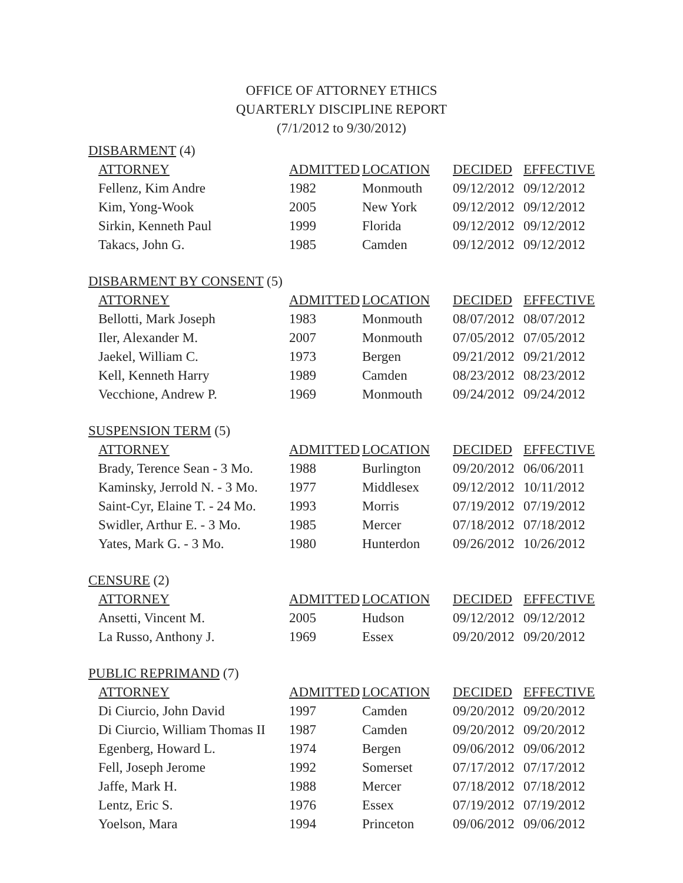OFFICE OF ATTORNEY ETHICS
QUARTERLY DISCIPLINE REPORT
(7/1/2012 to 9/30/2012)
DISBARMENT (4)
| ATTORNEY | ADMITTED | LOCATION | DECIDED | EFFECTIVE |
| --- | --- | --- | --- | --- |
| Fellenz, Kim Andre | 1982 | Monmouth | 09/12/2012 | 09/12/2012 |
| Kim, Yong-Wook | 2005 | New York | 09/12/2012 | 09/12/2012 |
| Sirkin, Kenneth Paul | 1999 | Florida | 09/12/2012 | 09/12/2012 |
| Takacs, John G. | 1985 | Camden | 09/12/2012 | 09/12/2012 |
DISBARMENT BY CONSENT (5)
| ATTORNEY | ADMITTED | LOCATION | DECIDED | EFFECTIVE |
| --- | --- | --- | --- | --- |
| Bellotti, Mark Joseph | 1983 | Monmouth | 08/07/2012 | 08/07/2012 |
| Iler, Alexander M. | 2007 | Monmouth | 07/05/2012 | 07/05/2012 |
| Jaekel, William C. | 1973 | Bergen | 09/21/2012 | 09/21/2012 |
| Kell, Kenneth Harry | 1989 | Camden | 08/23/2012 | 08/23/2012 |
| Vecchione, Andrew P. | 1969 | Monmouth | 09/24/2012 | 09/24/2012 |
SUSPENSION TERM (5)
| ATTORNEY | ADMITTED | LOCATION | DECIDED | EFFECTIVE |
| --- | --- | --- | --- | --- |
| Brady, Terence Sean - 3 Mo. | 1988 | Burlington | 09/20/2012 | 06/06/2011 |
| Kaminsky, Jerrold N. - 3 Mo. | 1977 | Middlesex | 09/12/2012 | 10/11/2012 |
| Saint-Cyr, Elaine T. - 24 Mo. | 1993 | Morris | 07/19/2012 | 07/19/2012 |
| Swidler, Arthur E. - 3 Mo. | 1985 | Mercer | 07/18/2012 | 07/18/2012 |
| Yates, Mark G. - 3 Mo. | 1980 | Hunterdon | 09/26/2012 | 10/26/2012 |
CENSURE (2)
| ATTORNEY | ADMITTED | LOCATION | DECIDED | EFFECTIVE |
| --- | --- | --- | --- | --- |
| Ansetti, Vincent M. | 2005 | Hudson | 09/12/2012 | 09/12/2012 |
| La Russo, Anthony J. | 1969 | Essex | 09/20/2012 | 09/20/2012 |
PUBLIC REPRIMAND (7)
| ATTORNEY | ADMITTED | LOCATION | DECIDED | EFFECTIVE |
| --- | --- | --- | --- | --- |
| Di Ciurcio, John David | 1997 | Camden | 09/20/2012 | 09/20/2012 |
| Di Ciurcio, William Thomas II | 1987 | Camden | 09/20/2012 | 09/20/2012 |
| Egenberg, Howard L. | 1974 | Bergen | 09/06/2012 | 09/06/2012 |
| Fell, Joseph Jerome | 1992 | Somerset | 07/17/2012 | 07/17/2012 |
| Jaffe, Mark H. | 1988 | Mercer | 07/18/2012 | 07/18/2012 |
| Lentz, Eric S. | 1976 | Essex | 07/19/2012 | 07/19/2012 |
| Yoelson, Mara | 1994 | Princeton | 09/06/2012 | 09/06/2012 |